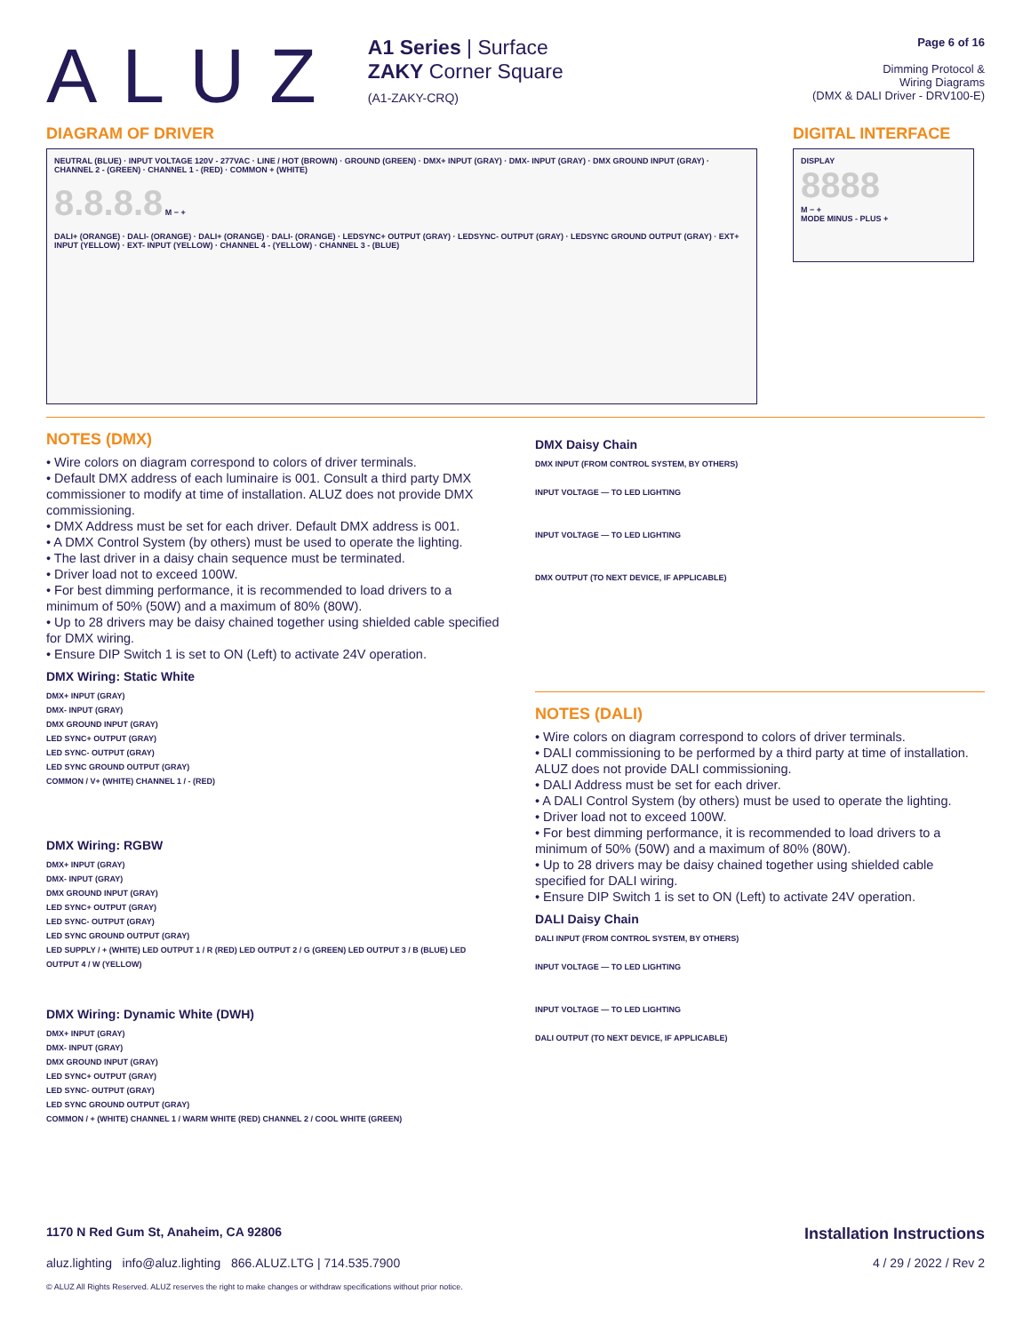ALUZ
A1 Series | Surface
ZAKY Corner Square
(A1-ZAKY-CRQ)
Page 6 of 16
Dimming Protocol &
Wiring Diagrams
(DMX & DALI Driver - DRV100-E)
DIAGRAM OF DRIVER
NEUTRAL (BLUE) · INPUT VOLTAGE 120V - 277VAC · LINE / HOT (BROWN) · GROUND (GREEN) · DMX+ INPUT (GRAY) · DMX- INPUT (GRAY) · DMX GROUND INPUT (GRAY) · CHANNEL 2 - (GREEN) · CHANNEL 1 - (RED) · COMMON + (WHITE)
8.8.8.8 M − +
DALI+ (ORANGE) · DALI- (ORANGE) · DALI+ (ORANGE) · DALI- (ORANGE) · LEDSYNC+ OUTPUT (GRAY) · LEDSYNC- OUTPUT (GRAY) · LEDSYNC GROUND OUTPUT (GRAY) · EXT+ INPUT (YELLOW) · EXT- INPUT (YELLOW) · CHANNEL 4 - (YELLOW) · CHANNEL 3 - (BLUE)
DIGITAL INTERFACE
DISPLAY
8888
M − +
MODE MINUS - PLUS +
NOTES (DMX)
• Wire colors on diagram correspond to colors of driver terminals.
• Default DMX address of each luminaire is 001. Consult a third party DMX commissioner to modify at time of installation. ALUZ does not provide DMX commissioning.
• DMX Address must be set for each driver. Default DMX address is 001.
• A DMX Control System (by others) must be used to operate the lighting.
• The last driver in a daisy chain sequence must be terminated.
• Driver load not to exceed 100W.
• For best dimming performance, it is recommended to load drivers to a minimum of 50% (50W) and a maximum of 80% (80W).
• Up to 28 drivers may be daisy chained together using shielded cable specified for DMX wiring.
• Ensure DIP Switch 1 is set to ON (Left) to activate 24V operation.
DMX Wiring: Static White
DMX+ INPUT (GRAY)
DMX- INPUT (GRAY)
DMX GROUND INPUT (GRAY)
LED SYNC+ OUTPUT (GRAY)
LED SYNC- OUTPUT (GRAY)
LED SYNC GROUND OUTPUT (GRAY)
COMMON / V+ (WHITE) CHANNEL 1 / - (RED)
DMX Wiring: RGBW
DMX+ INPUT (GRAY)
DMX- INPUT (GRAY)
DMX GROUND INPUT (GRAY)
LED SYNC+ OUTPUT (GRAY)
LED SYNC- OUTPUT (GRAY)
LED SYNC GROUND OUTPUT (GRAY)
LED SUPPLY / + (WHITE) LED OUTPUT 1 / R (RED) LED OUTPUT 2 / G (GREEN) LED OUTPUT 3 / B (BLUE) LED OUTPUT 4 / W (YELLOW)
DMX Wiring: Dynamic White (DWH)
DMX+ INPUT (GRAY)
DMX- INPUT (GRAY)
DMX GROUND INPUT (GRAY)
LED SYNC+ OUTPUT (GRAY)
LED SYNC- OUTPUT (GRAY)
LED SYNC GROUND OUTPUT (GRAY)
COMMON / + (WHITE) CHANNEL 1 / WARM WHITE (RED) CHANNEL 2 / COOL WHITE (GREEN)
DMX Daisy Chain
DMX INPUT (FROM CONTROL SYSTEM, BY OTHERS)
INPUT VOLTAGE — TO LED LIGHTING
INPUT VOLTAGE — TO LED LIGHTING
DMX OUTPUT (TO NEXT DEVICE, IF APPLICABLE)
NOTES (DALI)
• Wire colors on diagram correspond to colors of driver terminals.
• DALI commissioning to be performed by a third party at time of installation. ALUZ does not provide DALI commissioning.
• DALI Address must be set for each driver.
• A DALI Control System (by others) must be used to operate the lighting.
• Driver load not to exceed 100W.
• For best dimming performance, it is recommended to load drivers to a minimum of 50% (50W) and a maximum of 80% (80W).
• Up to 28 drivers may be daisy chained together using shielded cable specified for DALI wiring.
• Ensure DIP Switch 1 is set to ON (Left) to activate 24V operation.
DALI Daisy Chain
DALI INPUT (FROM CONTROL SYSTEM, BY OTHERS)
INPUT VOLTAGE — TO LED LIGHTING
INPUT VOLTAGE — TO LED LIGHTING
DALI OUTPUT (TO NEXT DEVICE, IF APPLICABLE)
1170 N Red Gum St, Anaheim, CA 92806 Installation Instructions
aluz.lighting info@aluz.lighting 866.ALUZ.LTG | 714.535.7900 4 / 29 / 2022 / Rev 2
© ALUZ All Rights Reserved. ALUZ reserves the right to make changes or withdraw specifications without prior notice.